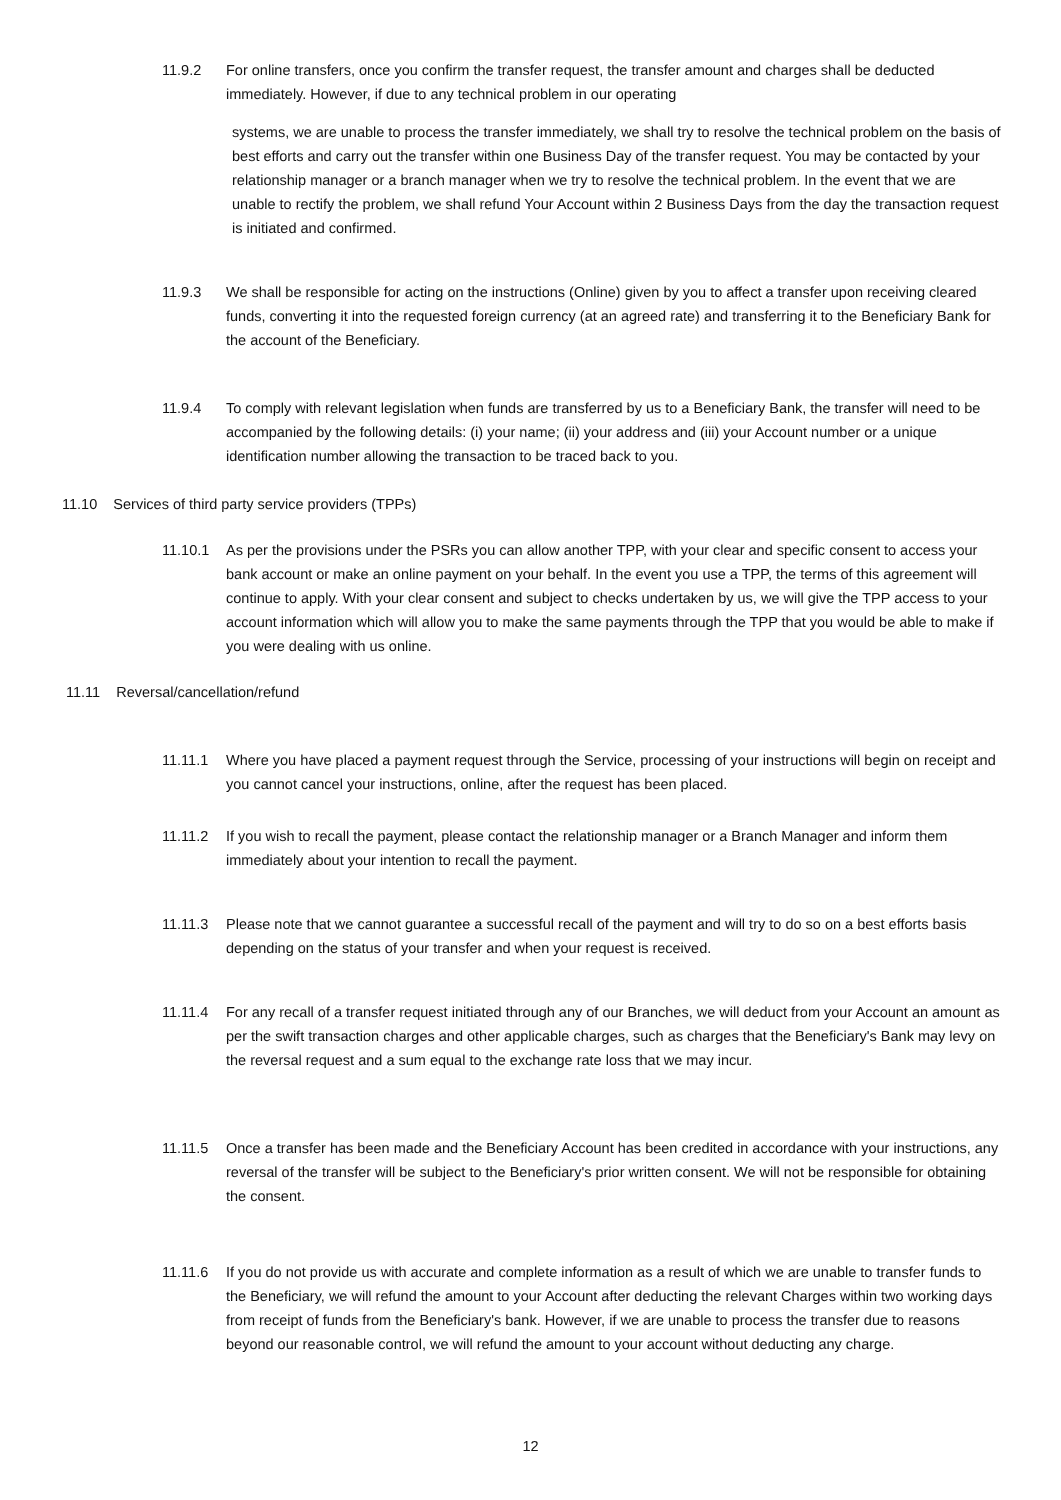11.9.2 For online transfers, once you confirm the transfer request, the transfer amount and charges shall be deducted immediately. However, if due to any technical problem in our operating
systems, we are unable to process the transfer immediately, we shall try to resolve the technical problem on the basis of best efforts and carry out the transfer within one Business Day of the transfer request. You may be contacted by your relationship manager or a branch manager when we try to resolve the technical problem. In the event that we are unable to rectify the problem, we shall refund Your Account within 2 Business Days from the day the transaction request is initiated and confirmed.
11.9.3 We shall be responsible for acting on the instructions (Online) given by you to affect a transfer upon receiving cleared funds, converting it into the requested foreign currency (at an agreed rate) and transferring it to the Beneficiary Bank for the account of the Beneficiary.
11.9.4 To comply with relevant legislation when funds are transferred by us to a Beneficiary Bank, the transfer will need to be accompanied by the following details: (i) your name; (ii) your address and (iii) your Account number or a unique identification number allowing the transaction to be traced back to you.
11.10 Services of third party service providers (TPPs)
11.10.1 As per the provisions under the PSRs you can allow another TPP, with your clear and specific consent to access your bank account or make an online payment on your behalf. In the event you use a TPP, the terms of this agreement will continue to apply. With your clear consent and subject to checks undertaken by us, we will give the TPP access to your account information which will allow you to make the same payments through the TPP that you would be able to make if you were dealing with us online.
11.11 Reversal/cancellation/refund
11.11.1 Where you have placed a payment request through the Service, processing of your instructions will begin on receipt and you cannot cancel your instructions, online, after the request has been placed.
11.11.2 If you wish to recall the payment, please contact the relationship manager or a Branch Manager and inform them immediately about your intention to recall the payment.
11.11.3 Please note that we cannot guarantee a successful recall of the payment and will try to do so on a best efforts basis depending on the status of your transfer and when your request is received.
11.11.4 For any recall of a transfer request initiated through any of our Branches, we will deduct from your Account an amount as per the swift transaction charges and other applicable charges, such as charges that the Beneficiary's Bank may levy on the reversal request and a sum equal to the exchange rate loss that we may incur.
11.11.5 Once a transfer has been made and the Beneficiary Account has been credited in accordance with your instructions, any reversal of the transfer will be subject to the Beneficiary's prior written consent. We will not be responsible for obtaining the consent.
11.11.6 If you do not provide us with accurate and complete information as a result of which we are unable to transfer funds to the Beneficiary, we will refund the amount to your Account after deducting the relevant Charges within two working days from receipt of funds from the Beneficiary's bank. However, if we are unable to process the transfer due to reasons beyond our reasonable control, we will refund the amount to your account without deducting any charge.
12